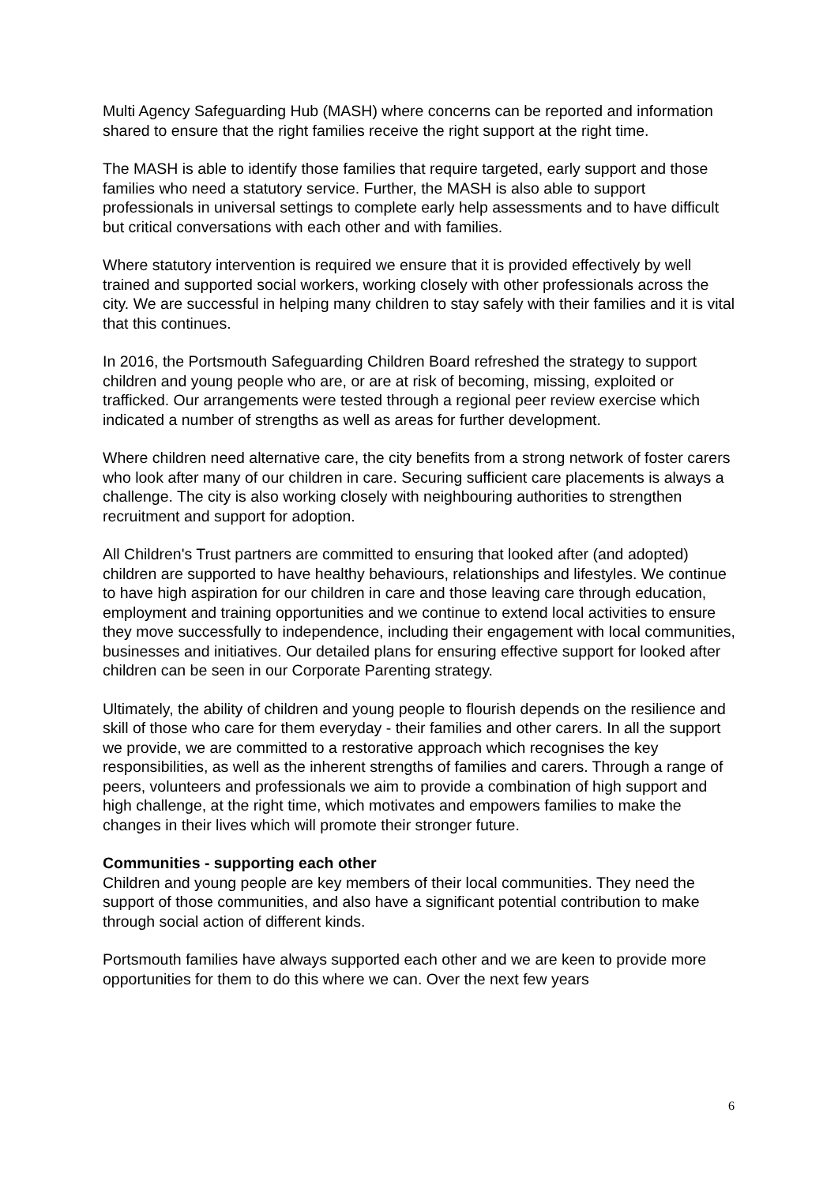Multi Agency Safeguarding Hub (MASH) where concerns can be reported and information shared to ensure that the right families receive the right support at the right time.
The MASH is able to identify those families that require targeted, early support and those families who need a statutory service. Further, the MASH is also able to support professionals in universal settings to complete early help assessments and to have difficult but critical conversations with each other and with families.
Where statutory intervention is required we ensure that it is provided effectively by well trained and supported social workers, working closely with other professionals across the city. We are successful in helping many children to stay safely with their families and it is vital that this continues.
In 2016, the Portsmouth Safeguarding Children Board refreshed the strategy to support children and young people who are, or are at risk of becoming, missing, exploited or trafficked. Our arrangements were tested through a regional peer review exercise which indicated a number of strengths as well as areas for further development.
Where children need alternative care, the city benefits from a strong network of foster carers who look after many of our children in care. Securing sufficient care placements is always a challenge. The city is also working closely with neighbouring authorities to strengthen recruitment and support for adoption.
All Children's Trust partners are committed to ensuring that looked after (and adopted) children are supported to have healthy behaviours, relationships and lifestyles. We continue to have high aspiration for our children in care and those leaving care through education, employment and training opportunities and we continue to extend local activities to ensure they move successfully to independence, including their engagement with local communities, businesses and initiatives. Our detailed plans for ensuring effective support for looked after children can be seen in our Corporate Parenting strategy.
Ultimately, the ability of children and young people to flourish depends on the resilience and skill of those who care for them everyday - their families and other carers. In all the support we provide, we are committed to a restorative approach which recognises the key responsibilities, as well as the inherent strengths of families and carers. Through a range of peers, volunteers and professionals we aim to provide a combination of high support and high challenge, at the right time, which motivates and empowers families to make the changes in their lives which will promote their stronger future.
Communities - supporting each other
Children and young people are key members of their local communities. They need the support of those communities, and also have a significant potential contribution to make through social action of different kinds.
Portsmouth families have always supported each other and we are keen to provide more opportunities for them to do this where we can. Over the next few years
6